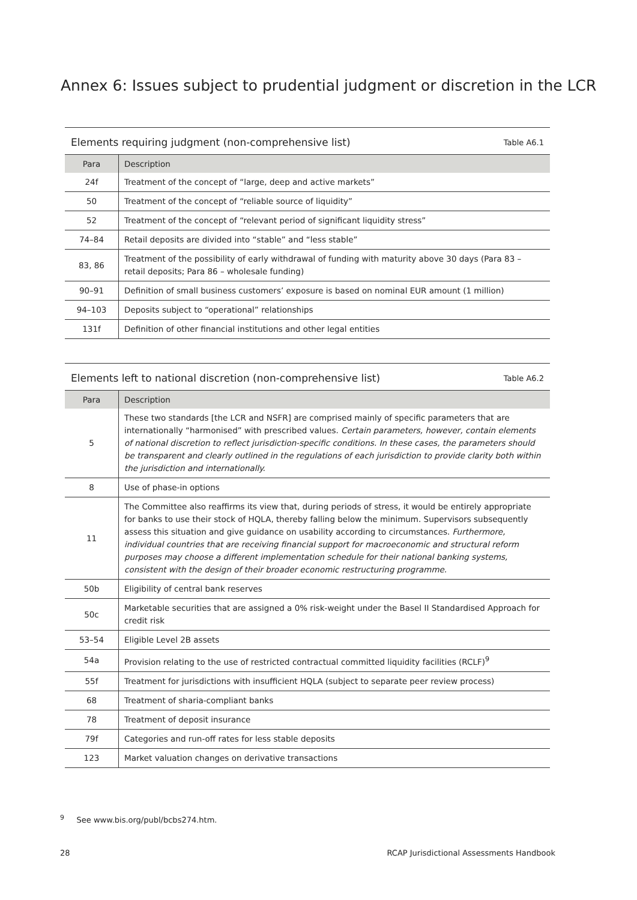Annex 6: Issues subject to prudential judgment or discretion in the LCR
Elements requiring judgment (non-comprehensive list) Table A6.1
| Para | Description |
| --- | --- |
| 24f | Treatment of the concept of “large, deep and active markets” |
| 50 | Treatment of the concept of “reliable source of liquidity” |
| 52 | Treatment of the concept of “relevant period of significant liquidity stress” |
| 74–84 | Retail deposits are divided into “stable” and “less stable” |
| 83, 86 | Treatment of the possibility of early withdrawal of funding with maturity above 30 days (Para 83 – retail deposits; Para 86 – wholesale funding) |
| 90–91 | Definition of small business customers’ exposure is based on nominal EUR amount (1 million) |
| 94–103 | Deposits subject to “operational” relationships |
| 131f | Definition of other financial institutions and other legal entities |
Elements left to national discretion (non-comprehensive list) Table A6.2
| Para | Description |
| --- | --- |
| 5 | These two standards [the LCR and NSFR] are comprised mainly of specific parameters that are internationally “harmonised” with prescribed values. Certain parameters, however, contain elements of national discretion to reflect jurisdiction-specific conditions. In these cases, the parameters should be transparent and clearly outlined in the regulations of each jurisdiction to provide clarity both within the jurisdiction and internationally. |
| 8 | Use of phase-in options |
| 11 | The Committee also reaffirms its view that, during periods of stress, it would be entirely appropriate for banks to use their stock of HQLA, thereby falling below the minimum. Supervisors subsequently assess this situation and give guidance on usability according to circumstances. Furthermore, individual countries that are receiving financial support for macroeconomic and structural reform purposes may choose a different implementation schedule for their national banking systems, consistent with the design of their broader economic restructuring programme. |
| 50b | Eligibility of central bank reserves |
| 50c | Marketable securities that are assigned a 0% risk-weight under the Basel II Standardised Approach for credit risk |
| 53–54 | Eligible Level 2B assets |
| 54a | Provision relating to the use of restricted contractual committed liquidity facilities (RCLF)<sup>9</sup> |
| 55f | Treatment for jurisdictions with insufficient HQLA (subject to separate peer review process) |
| 68 | Treatment of sharia-compliant banks |
| 78 | Treatment of deposit insurance |
| 79f | Categories and run-off rates for less stable deposits |
| 123 | Market valuation changes on derivative transactions |
<sup>9</sup> See www.bis.org/publ/bcbs274.htm.
28 RCAP Jurisdictional Assessments Handbook